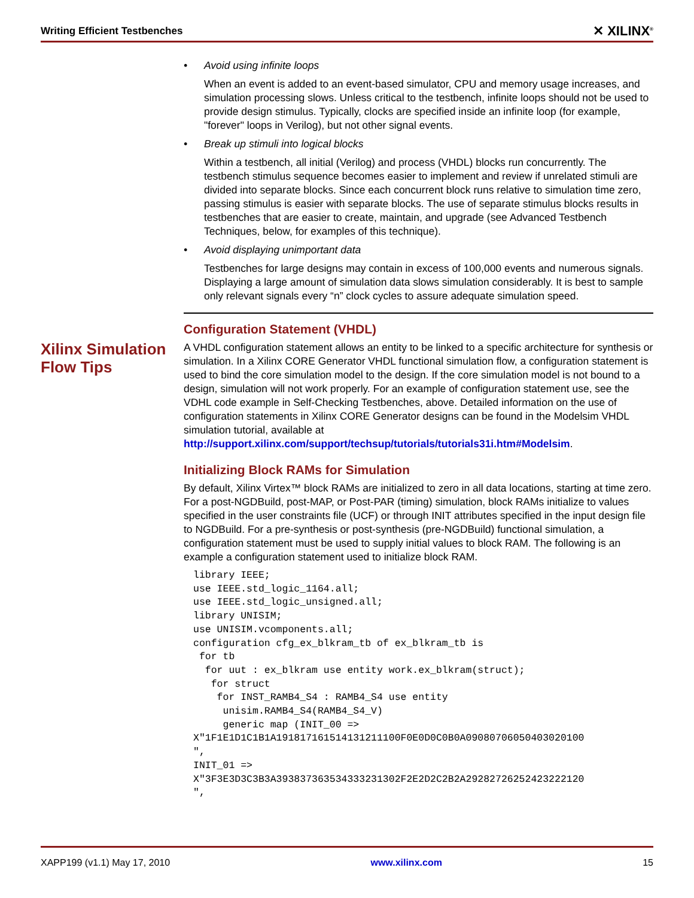Writing Efficient Testbenches ✕ XILINX<sup>®</sup>
Xilinx Simulation Flow Tips
• Avoid using infinite loops
When an event is added to an event-based simulator, CPU and memory usage increases, and simulation processing slows. Unless critical to the testbench, infinite loops should not be used to provide design stimulus. Typically, clocks are specified inside an infinite loop (for example, "forever" loops in Verilog), but not other signal events.
• Break up stimuli into logical blocks
Within a testbench, all initial (Verilog) and process (VHDL) blocks run concurrently. The testbench stimulus sequence becomes easier to implement and review if unrelated stimuli are divided into separate blocks. Since each concurrent block runs relative to simulation time zero, passing stimulus is easier with separate blocks. The use of separate stimulus blocks results in testbenches that are easier to create, maintain, and upgrade (see Advanced Testbench Techniques, below, for examples of this technique).
• Avoid displaying unimportant data
Testbenches for large designs may contain in excess of 100,000 events and numerous signals. Displaying a large amount of simulation data slows simulation considerably. It is best to sample only relevant signals every “n” clock cycles to assure adequate simulation speed.
Configuration Statement (VHDL)
A VHDL configuration statement allows an entity to be linked to a specific architecture for synthesis or simulation. In a Xilinx CORE Generator VHDL functional simulation flow, a configuration statement is used to bind the core simulation model to the design. If the core simulation model is not bound to a design, simulation will not work properly. For an example of configuration statement use, see the VDHL code example in Self-Checking Testbenches, above. Detailed information on the use of configuration statements in Xilinx CORE Generator designs can be found in the Modelsim VHDL simulation tutorial, available at http://support.xilinx.com/support/techsup/tutorials/tutorials31i.htm#Modelsim.
Initializing Block RAMs for Simulation
By default, Xilinx Virtex™ block RAMs are initialized to zero in all data locations, starting at time zero. For a post-NGDBuild, post-MAP, or Post-PAR (timing) simulation, block RAMs initialize to values specified in the user constraints file (UCF) or through INIT attributes specified in the input design file to NGDBuild. For a pre-synthesis or post-synthesis (pre-NGDBuild) functional simulation, a configuration statement must be used to supply initial values to block RAM. The following is an example a configuration statement used to initialize block RAM.
library IEEE;
use IEEE.std_logic_1164.all;
use IEEE.std_logic_unsigned.all;
library UNISIM;
use UNISIM.vcomponents.all;
configuration cfg_ex_blkram_tb of ex_blkram_tb is
 for tb
  for uut : ex_blkram use entity work.ex_blkram(struct);
   for struct
    for INST_RAMB4_S4 : RAMB4_S4 use entity
     unisim.RAMB4_S4(RAMB4_S4_V)
     generic map (INIT_00 =>
X"1F1E1D1C1B1A191817161514131211100F0E0D0C0B0A09080706050403020100
",
INIT_01 =>
X"3F3E3D3C3B3A393837363534333231302F2E2D2C2B2A29282726252423222120
",
XAPP199 (v1.1) May 17, 2010 www.xilinx.com 15